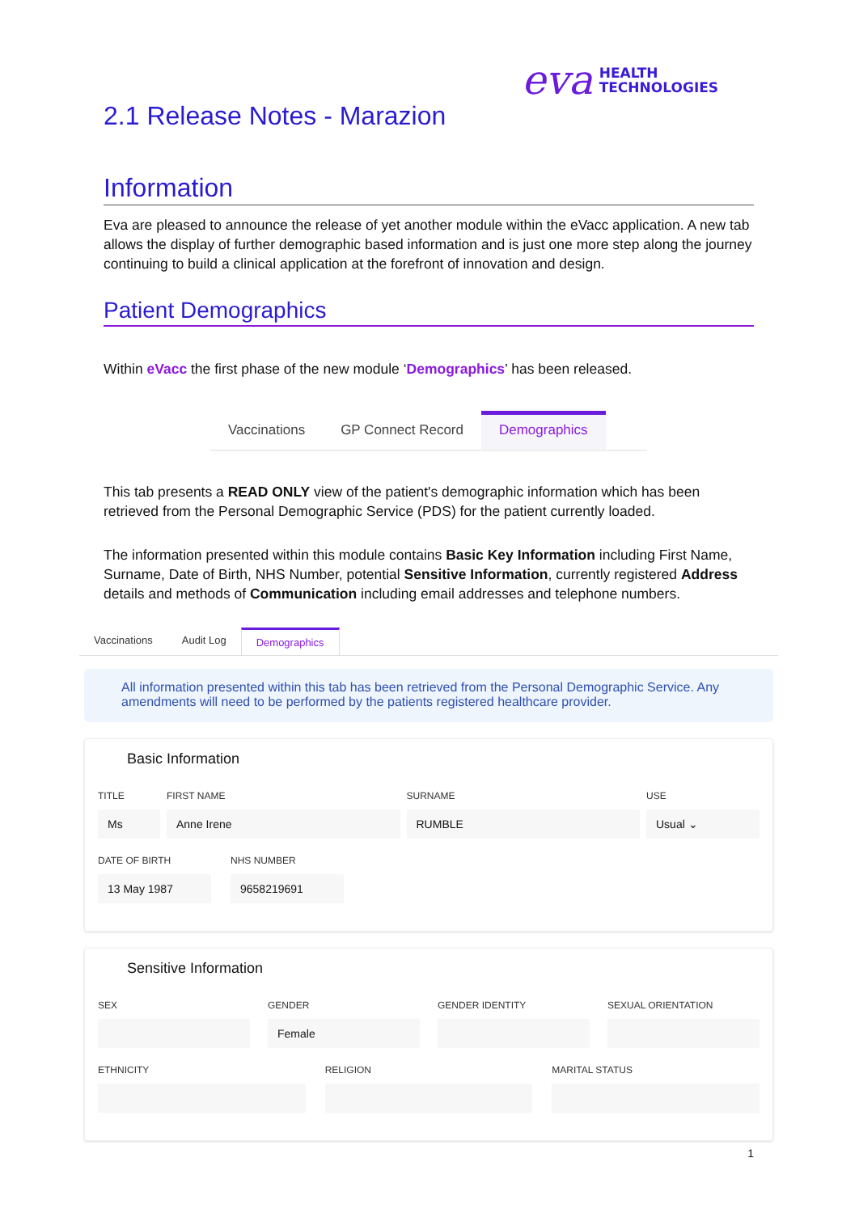eva HEALTH
TECHNOLOGIES
2.1 Release Notes - Marazion
Information
Eva are pleased to announce the release of yet another module within the eVacc application. A new tab allows the display of further demographic based information and is just one more step along the journey continuing to build a clinical application at the forefront of innovation and design.
Patient Demographics
Within eVacc the first phase of the new module ‘Demographics’ has been released.
Vaccinations GP Connect Record
Demographics
This tab presents a READ ONLY view of the patient's demographic information which has been retrieved from the Personal Demographic Service (PDS) for the patient currently loaded.
The information presented within this module contains Basic Key Information including First Name, Surname, Date of Birth, NHS Number, potential Sensitive Information, currently registered Address details and methods of Communication including email addresses and telephone numbers.
Vaccinations Audit Log Demographics
All information presented within this tab has been retrieved from the Personal Demographic Service. Any amendments will need to be performed by the patients registered healthcare provider.
Basic Information
TITLE
Ms
FIRST NAME
Anne Irene
SURNAME
RUMBLE
USE
Usual ⌄
DATE OF BIRTH
13 May 1987
NHS NUMBER
9658219691
Sensitive Information
SEX GENDER
Female
GENDER IDENTITY SEXUAL ORIENTATION
ETHNICITY RELIGION MARITAL STATUS
1